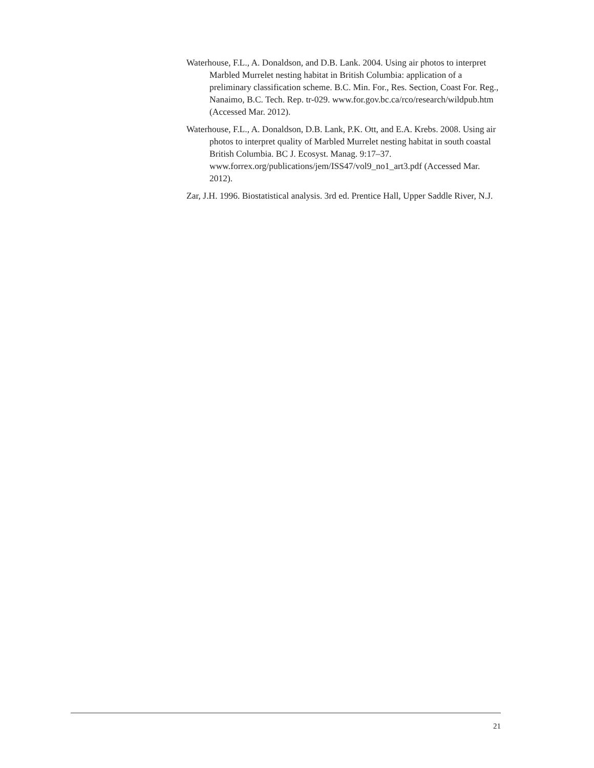Waterhouse, F.L., A. Donaldson, and D.B. Lank. 2004. Using air photos to interpret Marbled Murrelet nesting habitat in British Columbia: application of a preliminary classification scheme. B.C. Min. For., Res. Section, Coast For. Reg., Nanaimo, B.C. Tech. Rep. tr-029. www.for.gov.bc.ca/rco/research/wildpub.htm (Accessed Mar. 2012).
Waterhouse, F.L., A. Donaldson, D.B. Lank, P.K. Ott, and E.A. Krebs. 2008. Using air photos to interpret quality of Marbled Murrelet nesting habitat in south coastal British Columbia. BC J. Ecosyst. Manag. 9:17–37. www.forrex.org/publications/jem/ISS47/vol9_no1_art3.pdf (Accessed Mar. 2012).
Zar, J.H. 1996. Biostatistical analysis. 3rd ed. Prentice Hall, Upper Saddle River, N.J.
21